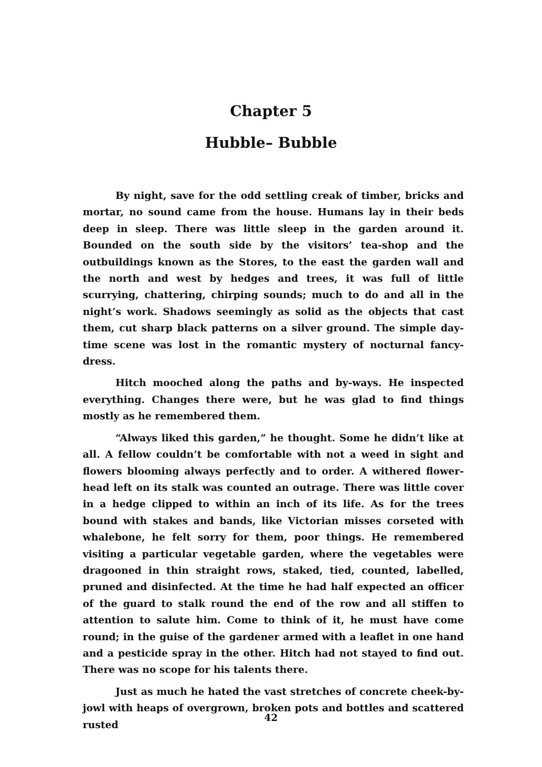Chapter 5
Hubble– Bubble
By night, save for the odd settling creak of timber, bricks and mortar, no sound came from the house. Humans lay in their beds deep in sleep. There was little sleep in the garden around it. Bounded on the south side by the visitors’ tea-shop and the outbuildings known as the Stores, to the east the garden wall and the north and west by hedges and trees, it was full of little scurrying, chattering, chirping sounds; much to do and all in the night’s work. Shadows seemingly as solid as the objects that cast them, cut sharp black patterns on a silver ground. The simple day-time scene was lost in the romantic mystery of nocturnal fancy-dress.
Hitch mooched along the paths and by-ways. He inspected everything. Changes there were, but he was glad to find things mostly as he remembered them.
“Always liked this garden,” he thought. Some he didn’t like at all. A fellow couldn’t be comfortable with not a weed in sight and flowers blooming always perfectly and to order. A withered flower-head left on its stalk was counted an outrage. There was little cover in a hedge clipped to within an inch of its life. As for the trees bound with stakes and bands, like Victorian misses corseted with whalebone, he felt sorry for them, poor things. He remembered visiting a particular vegetable garden, where the vegetables were dragooned in thin straight rows, staked, tied, counted, labelled, pruned and disinfected. At the time he had half expected an officer of the guard to stalk round the end of the row and all stiffen to attention to salute him. Come to think of it, he must have come round; in the guise of the gardener armed with a leaflet in one hand and a pesticide spray in the other. Hitch had not stayed to find out. There was no scope for his talents there.
Just as much he hated the vast stretches of concrete cheek-by-jowl with heaps of overgrown, broken pots and bottles and scattered rusted
42